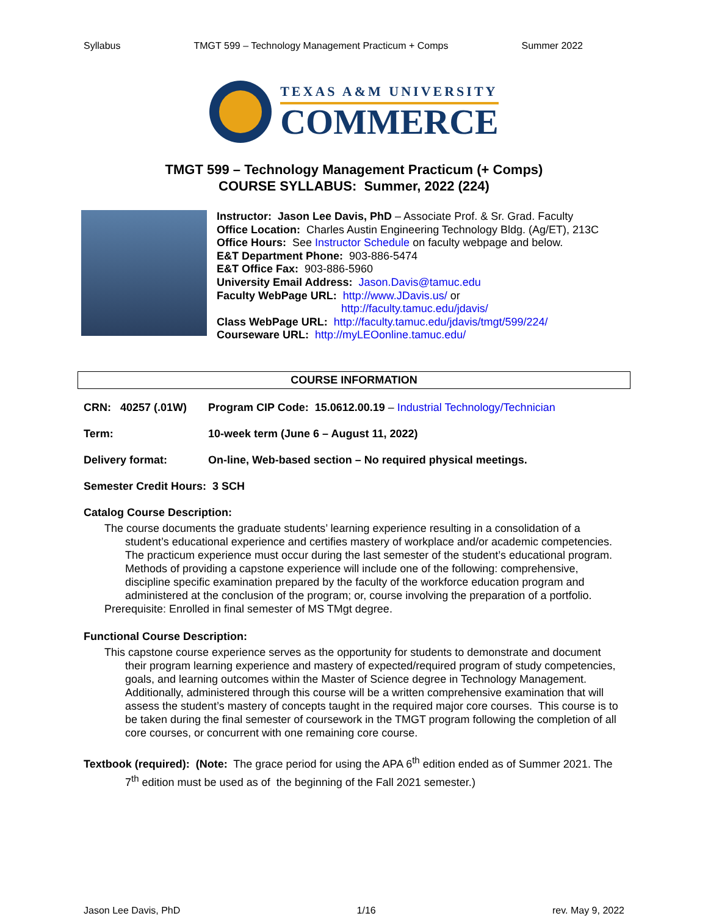Syllabus TMGT 599 – Technology Management Practicum + Comps Summer 2022
TEXAS A&M UNIVERSITY
COMMERCE
TMGT 599 – Technology Management Practicum (+ Comps)
COURSE SYLLABUS: Summer, 2022 (224)
Instructor: Jason Lee Davis, PhD – Associate Prof. & Sr. Grad. Faculty
Office Location: Charles Austin Engineering Technology Bldg. (Ag/ET), 213C
Office Hours: See Instructor Schedule on faculty webpage and below.
E&T Department Phone: 903-886-5474
E&T Office Fax: 903-886-5960
University Email Address: Jason.Davis@tamuc.edu
Faculty WebPage URL: http://www.JDavis.us/ or
http://faculty.tamuc.edu/jdavis/
Class WebPage URL: http://faculty.tamuc.edu/jdavis/tmgt/599/224/
Courseware URL: http://myLEOonline.tamuc.edu/
COURSE INFORMATION
CRN: 40257 (.01W) Program CIP Code: 15.0612.00.19 – Industrial Technology/Technician
Term: 10-week term (June 6 – August 11, 2022)
Delivery format: On-line, Web-based section – No required physical meetings.
Semester Credit Hours: 3 SCH
Catalog Course Description:
The course documents the graduate students’ learning experience resulting in a consolidation of a student’s educational experience and certifies mastery of workplace and/or academic competencies. The practicum experience must occur during the last semester of the student’s educational program. Methods of providing a capstone experience will include one of the following: comprehensive, discipline specific examination prepared by the faculty of the workforce education program and administered at the conclusion of the program; or, course involving the preparation of a portfolio.
Prerequisite: Enrolled in final semester of MS TMgt degree.
Functional Course Description:
This capstone course experience serves as the opportunity for students to demonstrate and document their program learning experience and mastery of expected/required program of study competencies, goals, and learning outcomes within the Master of Science degree in Technology Management. Additionally, administered through this course will be a written comprehensive examination that will assess the student’s mastery of concepts taught in the required major core courses. This course is to be taken during the final semester of coursework in the TMGT program following the completion of all core courses, or concurrent with one remaining core course.
Textbook (required): (Note: The grace period for using the APA 6<sup>th</sup> edition ended as of Summer 2021. The 7<sup>th</sup> edition must be used as of the beginning of the Fall 2021 semester.)
Jason Lee Davis, PhD 1/16 rev. May 9, 2022